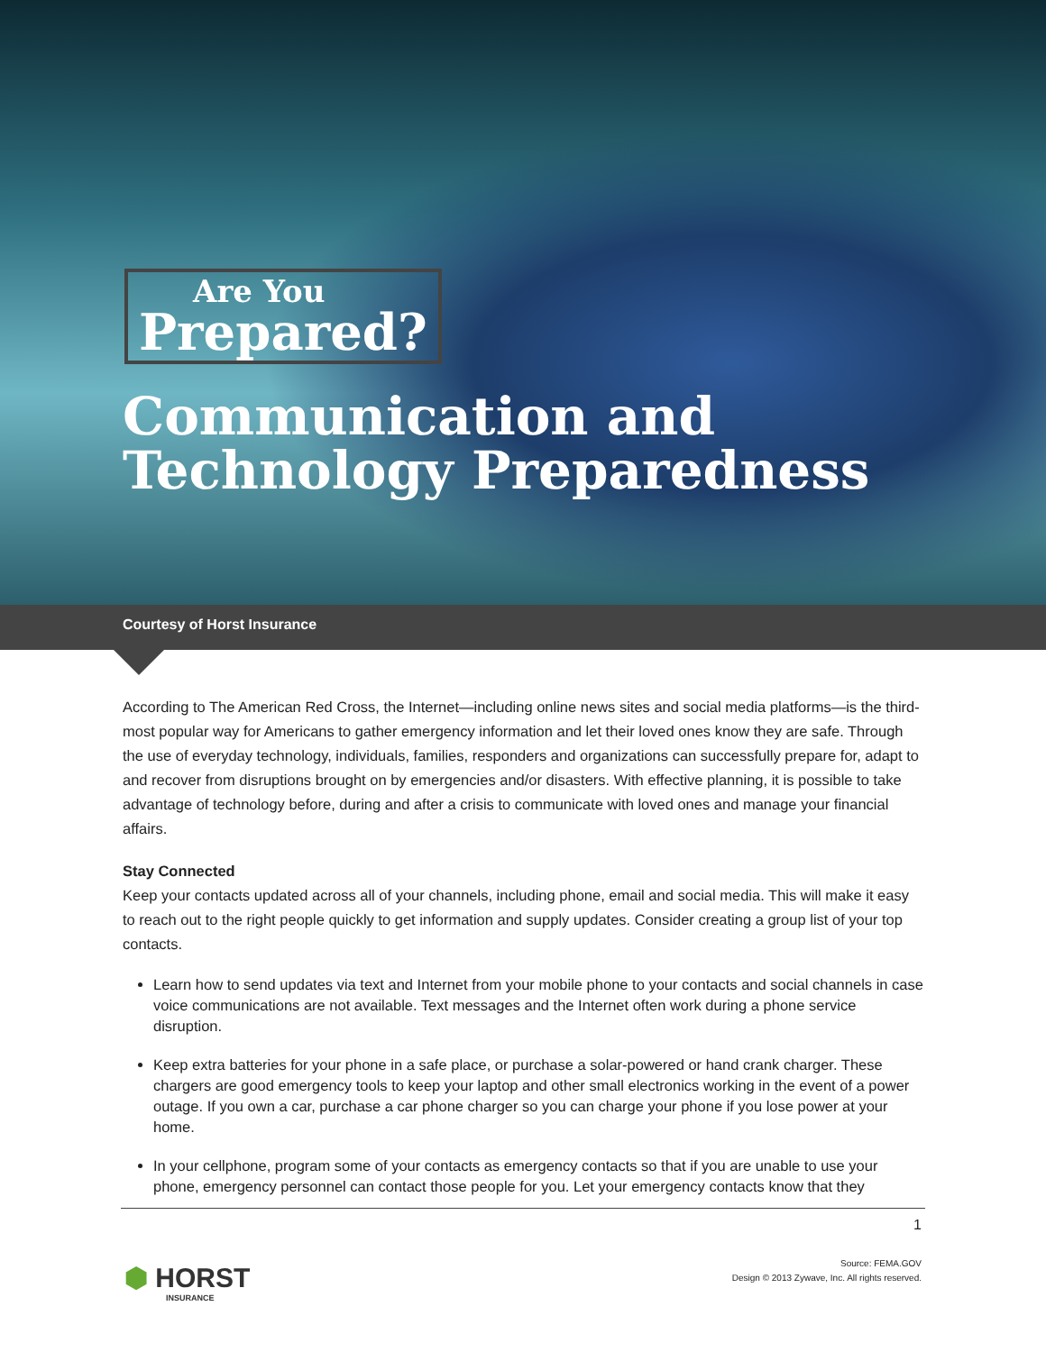Are You
Prepared?
Communication and
Technology Preparedness
Courtesy of Horst Insurance
According to The American Red Cross, the Internet—including online news sites and social media platforms—is the third-most popular way for Americans to gather emergency information and let their loved ones know they are safe. Through the use of everyday technology, individuals, families, responders and organizations can successfully prepare for, adapt to and recover from disruptions brought on by emergencies and/or disasters. With effective planning, it is possible to take advantage of technology before, during and after a crisis to communicate with loved ones and manage your financial affairs.
Stay Connected
Keep your contacts updated across all of your channels, including phone, email and social media. This will make it easy to reach out to the right people quickly to get information and supply updates. Consider creating a group list of your top contacts.
Learn how to send updates via text and Internet from your mobile phone to your contacts and social channels in case voice communications are not available. Text messages and the Internet often work during a phone service disruption.
Keep extra batteries for your phone in a safe place, or purchase a solar-powered or hand crank charger. These chargers are good emergency tools to keep your laptop and other small electronics working in the event of a power outage. If you own a car, purchase a car phone charger so you can charge your phone if you lose power at your home.
In your cellphone, program some of your contacts as emergency contacts so that if you are unable to use your phone, emergency personnel can contact those people for you. Let your emergency contacts know that they
1
⬢ HORST
INSURANCE
Source: FEMA.GOV
Design © 2013 Zywave, Inc. All rights reserved.